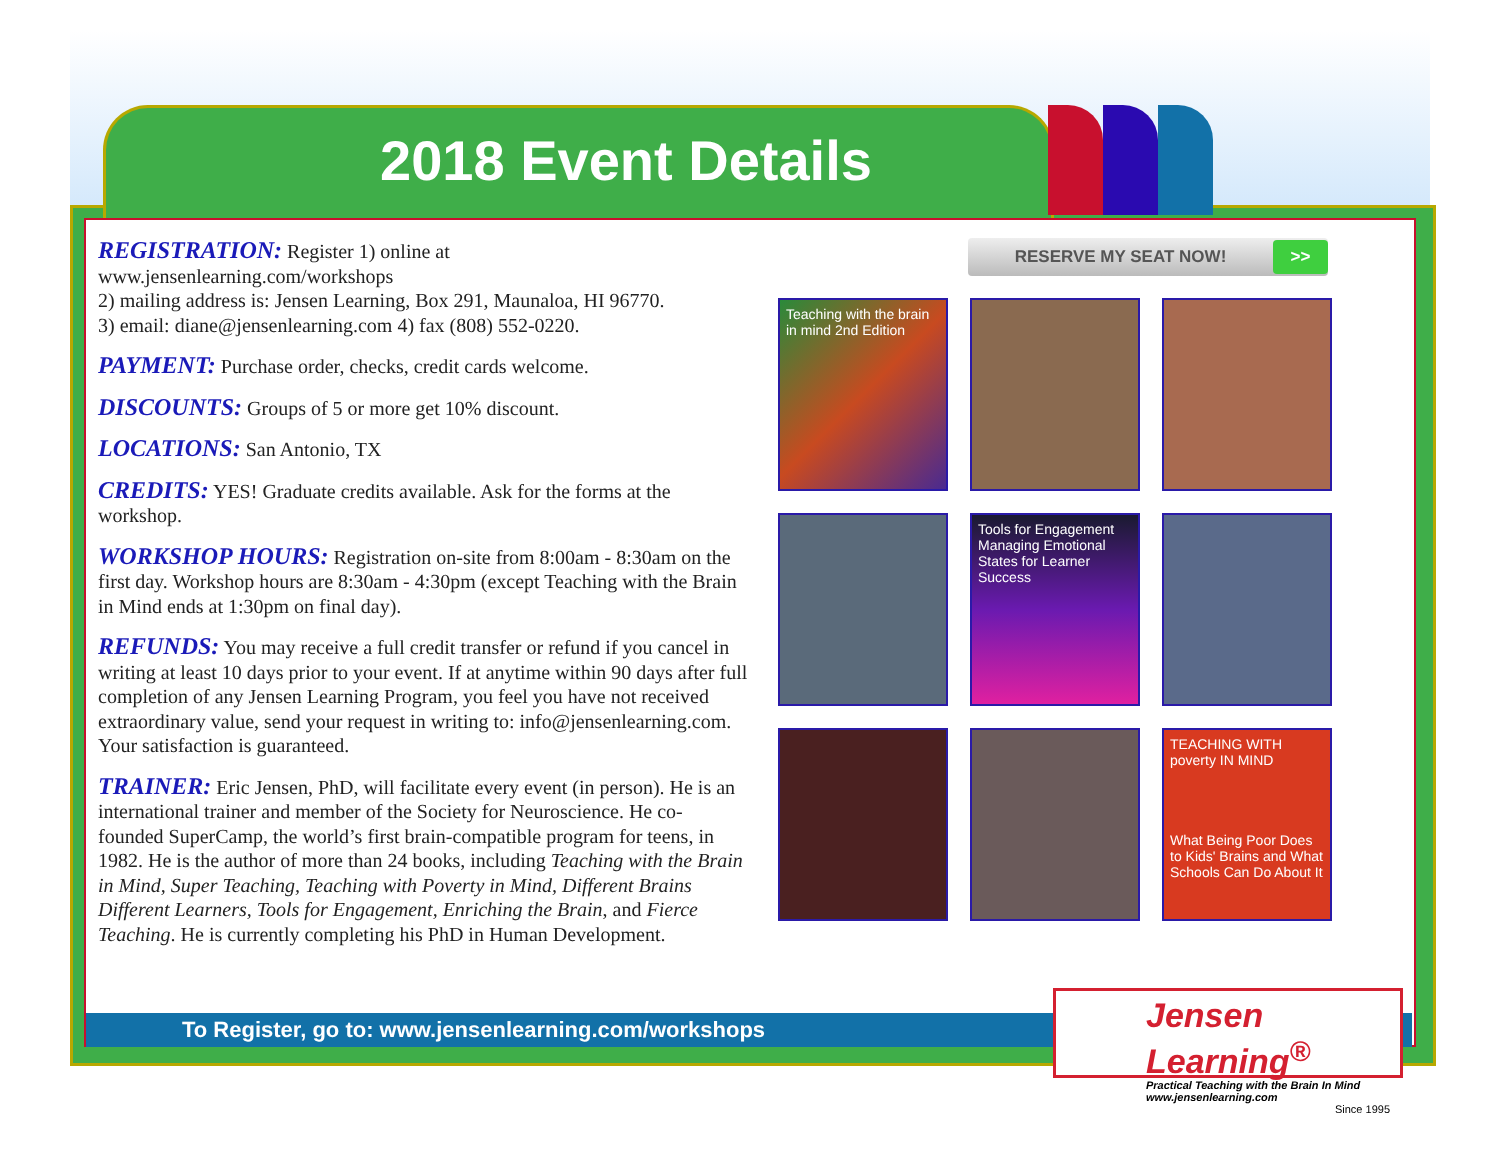2018 Event Details
REGISTRATION: Register 1) online at www.jensenlearning.com/workshops
2) mailing address is: Jensen Learning, Box 291, Maunaloa, HI 96770.
3) email: diane@jensenlearning.com 4) fax (808) 552-0220.
PAYMENT: Purchase order, checks, credit cards welcome.
DISCOUNTS: Groups of 5 or more get 10% discount.
LOCATIONS: San Antonio, TX
CREDITS: YES! Graduate credits available. Ask for the forms at the workshop.
WORKSHOP HOURS: Registration on-site from 8:00am - 8:30am on the first day. Workshop hours are 8:30am - 4:30pm (except Teaching with the Brain in Mind ends at 1:30pm on final day).
REFUNDS: You may receive a full credit transfer or refund if you cancel in writing at least 10 days prior to your event. If at anytime within 90 days after full completion of any Jensen Learning Program, you feel you have not received extraordinary value, send your request in writing to: info@jensenlearning.com. Your satisfaction is guaranteed.
TRAINER: Eric Jensen, PhD, will facilitate every event (in person). He is an international trainer and member of the Society for Neuroscience. He co-founded SuperCamp, the world’s first brain-compatible program for teens, in 1982. He is the author of more than 24 books, including Teaching with the Brain in Mind, Super Teaching, Teaching with Poverty in Mind, Different Brains Different Learners, Tools for Engagement, Enriching the Brain, and Fierce Teaching. He is currently completing his PhD in Human Development.
RESERVE MY SEAT NOW! >>
Teaching with the brain in mind 2nd Edition
Tools for Engagement
Managing Emotional States for Learner Success
TEACHING WITH poverty IN MIND
What Being Poor Does to Kids' Brains and What Schools Can Do About It
To Register, go to: www.jensenlearning.com/workshops
Jensen Learning<sup>®</sup>
Practical Teaching with the Brain In Mind
www.jensenlearning.com
Since 1995